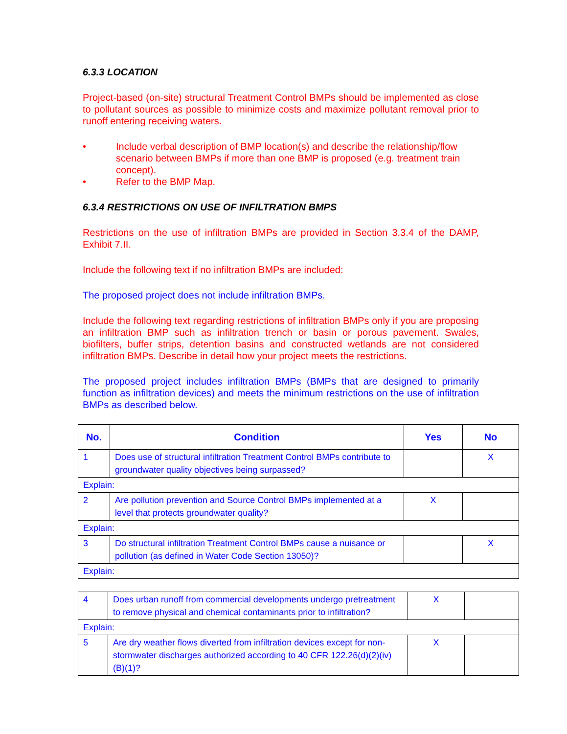6.3.3 LOCATION
Project-based (on-site) structural Treatment Control BMPs should be implemented as close to pollutant sources as possible to minimize costs and maximize pollutant removal prior to runoff entering receiving waters.
• Include verbal description of BMP location(s) and describe the relationship/flow scenario between BMPs if more than one BMP is proposed (e.g. treatment train concept).
• Refer to the BMP Map.
6.3.4 RESTRICTIONS ON USE OF INFILTRATION BMPS
Restrictions on the use of infiltration BMPs are provided in Section 3.3.4 of the DAMP, Exhibit 7.II.
Include the following text if no infiltration BMPs are included:
The proposed project does not include infiltration BMPs.
Include the following text regarding restrictions of infiltration BMPs only if you are proposing an infiltration BMP such as infiltration trench or basin or porous pavement. Swales, biofilters, buffer strips, detention basins and constructed wetlands are not considered infiltration BMPs. Describe in detail how your project meets the restrictions.
The proposed project includes infiltration BMPs (BMPs that are designed to primarily function as infiltration devices) and meets the minimum restrictions on the use of infiltration BMPs as described below.
| No. | Condition | Yes | No |
| --- | --- | --- | --- |
| 1 | Does use of structural infiltration Treatment Control BMPs contribute to groundwater quality objectives being surpassed? | | X |
| Explain: | | | |
| 2 | Are pollution prevention and Source Control BMPs implemented at a level that protects groundwater quality? | X | |
| Explain: | | | |
| 3 | Do structural infiltration Treatment Control BMPs cause a nuisance or pollution (as defined in Water Code Section 13050)? | | X |
| Explain: | | | |
| 4 | Does urban runoff from commercial developments undergo pretreatment to remove physical and chemical contaminants prior to infiltration? | X | |
| Explain: | | | |
| 5 | Are dry weather flows diverted from infiltration devices except for non-stormwater discharges authorized according to 40 CFR 122.26(d)(2)(iv)(B)(1)? | X | |